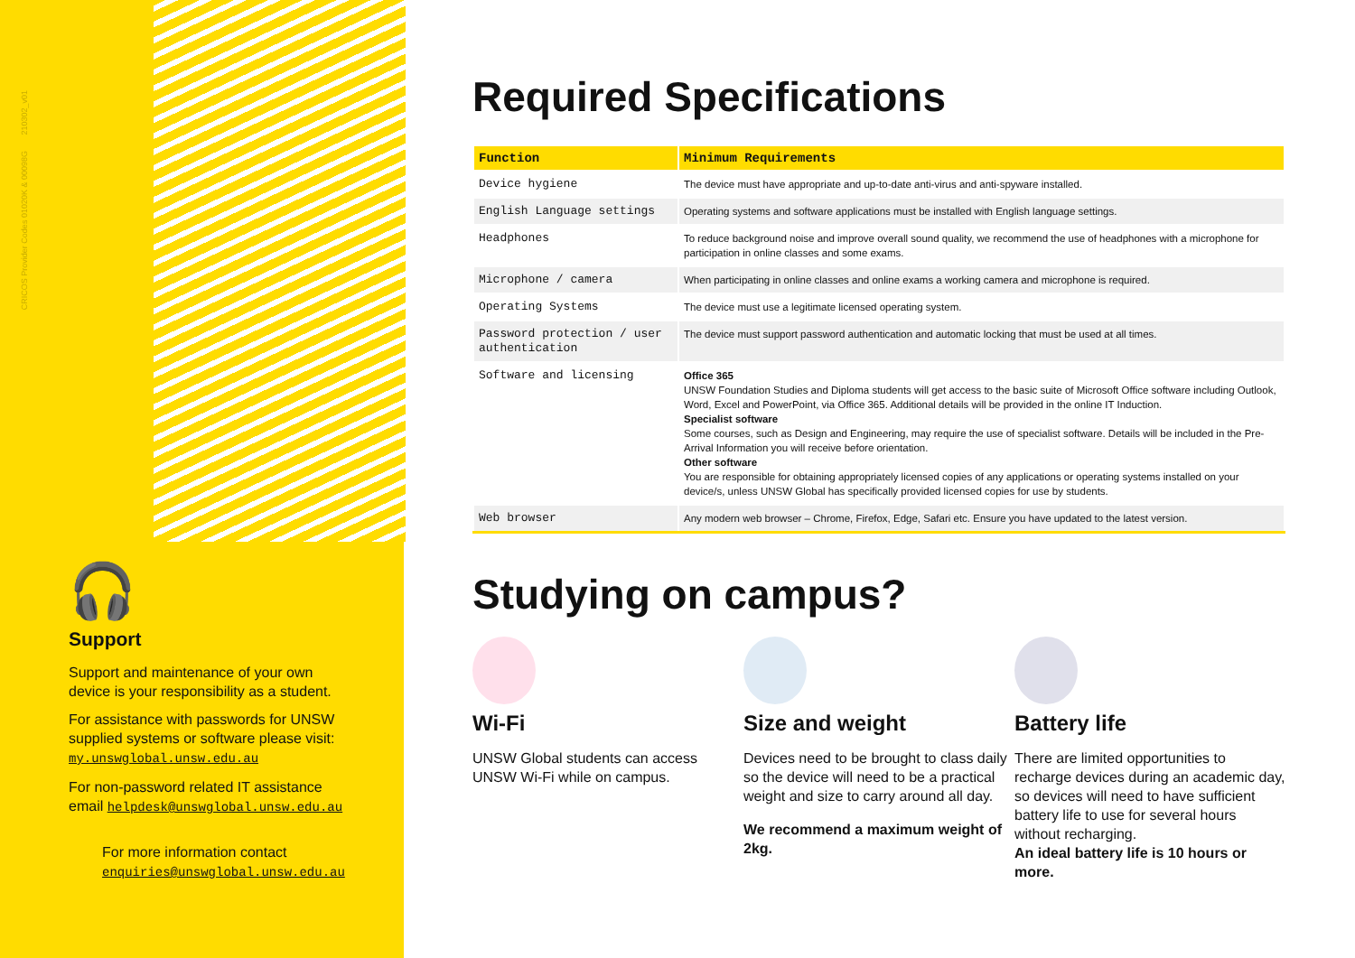CRICOS Provider Codes 01020K & 00098G 210302_v01
🎧
Support
Support and maintenance of your own device is your responsibility as a student.
For assistance with passwords for UNSW supplied systems or software please visit: my.unswglobal.unsw.edu.au
For non-password related IT assistance email helpdesk@unswglobal.unsw.edu.au
For more information contact enquiries@unswglobal.unsw.edu.au
Required Specifications
| Function | Minimum Requirements |
| --- | --- |
| Device hygiene | The device must have appropriate and up-to-date anti-virus and anti-spyware installed. |
| English Language settings | Operating systems and software applications must be installed with English language settings. |
| Headphones | To reduce background noise and improve overall sound quality, we recommend the use of headphones with a microphone for participation in online classes and some exams. |
| Microphone / camera | When participating in online classes and online exams a working camera and microphone is required. |
| Operating Systems | The device must use a legitimate licensed operating system. |
| Password protection / user authentication | The device must support password authentication and automatic locking that must be used at all times. |
| Software and licensing | Office 365 UNSW Foundation Studies and Diploma students will get access to the basic suite of Microsoft Office software including Outlook, Word, Excel and PowerPoint, via Office 365. Additional details will be provided in the online IT Induction. Specialist software Some courses, such as Design and Engineering, may require the use of specialist software. Details will be included in the Pre-Arrival Information you will receive before orientation. Other software You are responsible for obtaining appropriately licensed copies of any applications or operating systems installed on your device/s, unless UNSW Global has specifically provided licensed copies for use by students. |
| Web browser | Any modern web browser – Chrome, Firefox, Edge, Safari etc. Ensure you have updated to the latest version. |
Studying on campus?
Wi-Fi
UNSW Global students can access UNSW Wi-Fi while on campus.
Size and weight
Devices need to be brought to class daily so the device will need to be a practical weight and size to carry around all day.
We recommend a maximum weight of 2kg.
Battery life
There are limited opportunities to recharge devices during an academic day, so devices will need to have sufficient battery life to use for several hours without recharging.
An ideal battery life is 10 hours or more.